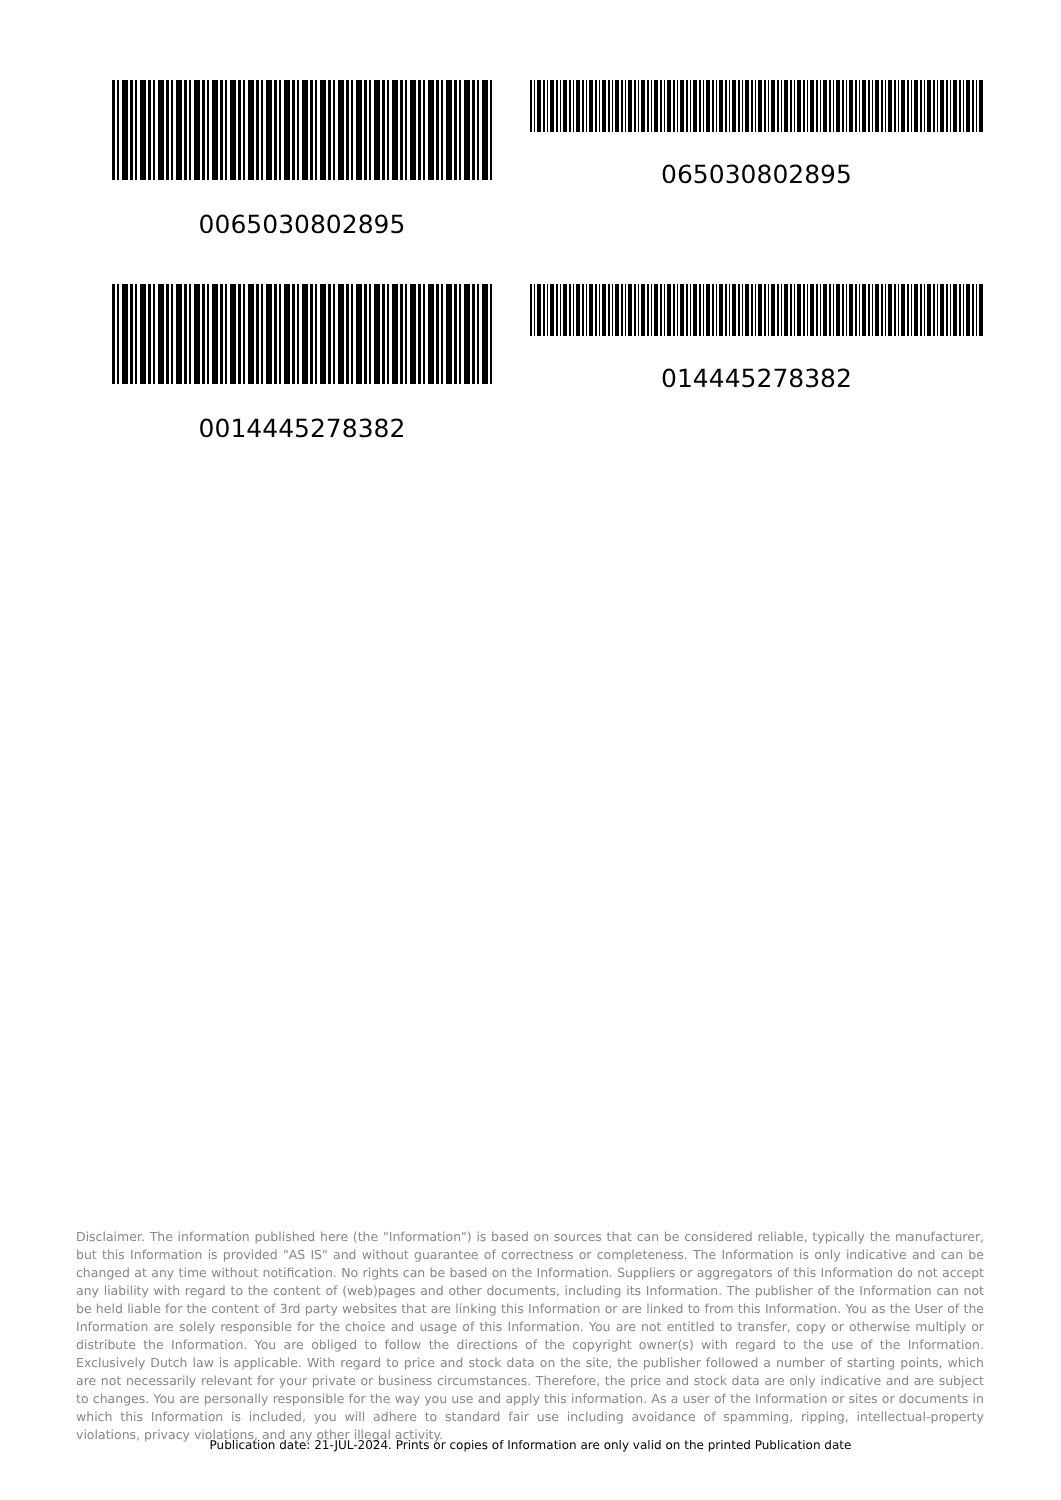0065030802895 065030802895
0014445278382 014445278382
Disclaimer. The information published here (the "Information") is based on sources that can be considered reliable, typically the manufacturer, but this Information is provided "AS IS" and without guarantee of correctness or completeness. The Information is only indicative and can be changed at any time without notification. No rights can be based on the Information. Suppliers or aggregators of this Information do not accept any liability with regard to the content of (web)pages and other documents, including its Information. The publisher of the Information can not be held liable for the content of 3rd party websites that are linking this Information or are linked to from this Information. You as the User of the Information are solely responsible for the choice and usage of this Information. You are not entitled to transfer, copy or otherwise multiply or distribute the Information. You are obliged to follow the directions of the copyright owner(s) with regard to the use of the Information. Exclusively Dutch law is applicable. With regard to price and stock data on the site, the publisher followed a number of starting points, which are not necessarily relevant for your private or business circumstances. Therefore, the price and stock data are only indicative and are subject to changes. You are personally responsible for the way you use and apply this information. As a user of the Information or sites or documents in which this Information is included, you will adhere to standard fair use including avoidance of spamming, ripping, intellectual-property violations, privacy violations, and any other illegal activity.
Publication date: 21-JUL-2024. Prints or copies of Information are only valid on the printed Publication date